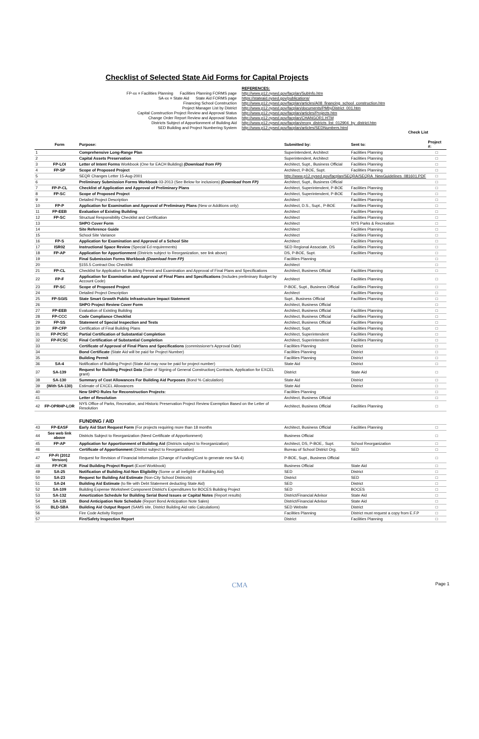Checklist of Selected State Aid Forms for Capital Projects
REFERENCES:
FP-xx = Facilities Planning Facilities Planning FORMS page
http://www.p12.nysed.gov/facplan/SubInfo.htm
SA-xx = State Aid State Aid FORMS page
https://stateaid.nysed.gov/publications/
Financing School Construction
http://www.p12.nysed.gov/facplan/articles/A08_financing_school_construction.htm
Project Manager List by District
http://www.p12.nysed.gov/facplan/documents/PMbyDistrict_001.htm
Capital Construction Project Review and Approval Status
http://www.p12.nysed.gov/facplan/articles/Projects.htm
Change Order Report Review and Approval Status
http://www.p12.nysed.gov/facplan/CHANGOR1.HTM
Districts Subject of Apportionment of Building Aid
http://www.p12.nysed.gov/facplan/reorg_districts_list_012904_by_district.htm
SED Building and Project Numbering System
http://www.p12.nysed.gov/facplan/articles/SEDNumbers.html
Check List
| | Form | Purpose: | Submitted by: | Sent to: | Project #: |
| --- | --- | --- | --- | --- | --- |
| 1 | | Comprehensive Long-Range Plan | Superintendent, Architect | Facilities Planning | □ |
| 2 | | Capital Assets Preservation | Superintendent, Architect | Facilities Planning | □ |
| 3 | FP-LOI | Letter of Intent Forms Workbook (One for EACH Building) (Download from FP) | Architect, Supt., Business Official | Facilities Planning | □ |
| 4 | FP-SP | Scope of Proposed Project | Architect, P-BOE, Supt. | Facilities Planning | □ |
| 5 | | SEQR Changes Letter 15-Aug-2001 | http://www.p12.nysed.gov/facplan/SEQRA/SEQRA_NewGuidelines_081601.PDF | | □ |
| 6 | | Preliminary Submission Forms Workbook 03-2013 (See Below for inclusions) (Download from FP) | Architect, Supt., Business Official | | □ |
| 7 | FP-P-CL | Checklist of Application and Approval of Preliminary Plans | Architect, Superintendent, P-BOE | Facilities Planning | □ |
| 8 | FP-SC | Scope of Proposed Project | Architect, Superintendent, P-BOE | Facilities Planning | □ |
| 9 | | Detailed Project Description | Architect | Facilities Planning | □ |
| 10 | FP-P | Application for Examination and Approval of Preliminary Plans (New or Additions only) | Architect, D.S., Supt., P-BOE | Facilities Planning | □ |
| 11 | FP-EEB | Evaluation of Existing Building | Architect | Facilities Planning | □ |
| 12 | FP-SC | Structual Responsibility Checklist and Certification | Architect | Facilities Planning | □ |
| 13 | | SHPO Cover Form | Architect | NYS Parks & Recreation | □ |
| 14 | | Site Reference Guide | Architect | Facilities Planning | □ |
| 15 | | School Site Variance | Architect | Facilities Planning | □ |
| 16 | FP-S | Application for Examination and Approval of a School Site | Architect | Facilities Planning | □ |
| 17 | ISR02 | Instructional Space Review (Special Ed requirements) | SED Regional Associate, DS | Facilities Planning | □ |
| 18 | FP-AP | Application for Apportionment (Districts subject to Reorganization, see link above) | DS, P-BOE, Supt. | Facilities Planning | □ |
| 19 | | Final Submission Forms Workbook (Download from FP) | Facilities Planning | | □ |
| 20 | | §155.5 Contract Doc Checklist | Architect | | □ |
| 21 | FP-CL | Checklist for Application for Building Permit and Examination and Approval of Final Plans and Specifications | Architect, Business Official | Facilities Planning | □ |
| 22 | FP-F | Application for Examination and Approval of Final Plans and Specifications (Includes preliminary Budget by Account Code) | Architect | Facilities Planning | □ |
| 23 | FP-SC | Scope of Proposed Project | P-BOE, Supt., Business Official | Facilities Planning | □ |
| 24 | | Detailed Project Description | Architect | Facilities Planning | □ |
| 25 | FP-SGIS | State Smart Growth Public Infrastructure Impact Statement | Supt., Business Official | Facilities Planning | □ |
| 26 | | SHPO Project Review Cover Form | Architect, Business Official | | □ |
| 27 | FP-EEB | Evaluation of Existing Building | Architect, Business Official | Facilities Planning | □ |
| 28 | FP-CCC | Code Compliance Checklist | Architect, Business Official | Facilities Planning | □ |
| 29 | FP-SS | Statement of Special Inspection and Tests | Architect, Business Official | Facilities Planning | □ |
| 30 | FP-CFP | Certification of Final Building Plans | Architect, Supt. | Facilities Planning | □ |
| 31 | FP-PCSC | Partial Certification of Substantial Completion | Architect, Superintendent | Facilities Planning | □ |
| 32 | FP-FCSC | Final Certification of Substantial Completion | Architect, Superintendent | Facilities Planning | □ |
| 33 | | Certificate of Approval of Final Plans and Specifications (commissioner's Approval Date) | Facilities Planning | District | □ |
| 34 | | Bond Certificate (State Aid will be paid for Project Number) | Facilities Planning | District | □ |
| 35 | | Building Permit | Facilities Planning | District | □ |
| 36 | SA-4 | Notification of Building Project (State Aid may now be paid for project number) | State Aid | District | □ |
| 37 | SA-139 | Request for Building Project Data (Date of Signing of General Constructionj Contracts, Application for EXCEL grant) | District | State Aid | □ |
| 38 | SA-130 | Summary of Cost Allowances For Building Aid Purposes (Bond % Calculation) | State Aid | District | □ |
| 39 | (With SA-130) | Estimate of EXCEL Allowances | State Aid | District | □ |
| 40 | | New SHPO Rules for Reconstruction Projects: | Facilities Planning | | □ |
| 41 | | Letter of Resolution | Architect, Business Official | | □ |
| 42 | FP-OPRHP-LOR | NYS Office of Parks, Recreation, and Historic Preservation Project Review Exemption Based on the Letter of Resolution | Architect, Business Official | Facilities Planning | □ |
| | | FUNDING / AID | | | |
| 43 | FP-EASF | Early Aid Start Request Form (For projects requiring more than 18 months | Architect, Business Official | Facilities Planning | □ |
| 44 | See web link above | Districts Subject to Reorganization (Need Certificate of Apportionment) | Business Official | | □ |
| 45 | FP-AP | Application for Apportionment of Building Aid (Districts subject to Reorganization) | Architect, DS, P-BOE,. Supt. | School Reorganization | □ |
| 46 | | Certificate of Apportionment (District subject to Reorganization) | Bureau of School District Org. | SED | □ |
| 47 | FP-FI (2012 Version) | Request for Revision of Financial Information (Change of Funding/Cost to generate new SA-4) | P-BOE, Supt., Business Official | | □ |
| 48 | FP-FCR | Final Building Project Report (Excel Workbook) | Business Official | State Aid | □ |
| 49 | SA-25 | Notification of Building Aid-Non Eligibility (Some or all ineligible of Building Aid) | SED | District | □ |
| 50 | SA-23 | Request for Building Aid Estimate (Non-City School Districxts) | District | SED | □ |
| 51 | SA-24 | Building Aid Estimate (to file with Debt Statement deducting State Aid) | SED | District | □ |
| 52 | SA-109 | Building Expense Worksheet Component District's Expenditures for BOCES Building Project | SED | BOCES | □ |
| 53 | SA-132 | Amortization Schedule for Building Serial Bond Issues or Capital Notes (Report results) | District/Financial Advisor | State Aid | □ |
| 54 | SA-135 | Bond Anticipation Note Schedule (Report Bond Anticipation Note Sales) | District/Financial Advisor | State Aid | □ |
| 55 | BLD-SBA | Building Aid Output Report (SAMS site, District Building Aid ratio Calculations) | SED Website | District | □ |
| 56 | | Fire Code Activity Report | Facilities Planning | District must request a copy from E.F.P | □ |
| 57 | | Fire/Safety Inspection Report | District | Facilities Planning | □ |
CMA Page 1